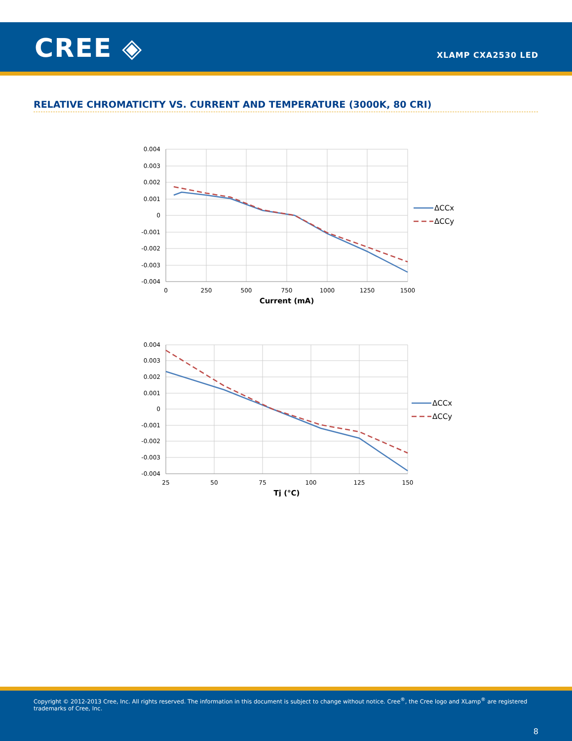CREE ◈ XLAMP CXA2530 LED
RELATIVE CHROMATICITY VS. CURRENT AND TEMPERATURE (3000K, 80 CRI)
0.004
0.003
0.002
0.001
0
-0.001
-0.002
-0.003
-0.004
0
250
500
750
1000
1250
1500
Current (mA)
ΔCCx
ΔCCy
0.004
0.003
0.002
0.001
0
-0.001
-0.002
-0.003
-0.004
25
50
75
100
125
150
Tj (°C)
ΔCCx
ΔCCy
Copyright © 2012-2013 Cree, Inc. All rights reserved. The information in this document is subject to change without notice. Cree<sup>®</sup>, the Cree logo and XLamp<sup>®</sup> are registered trademarks of Cree, Inc.
8